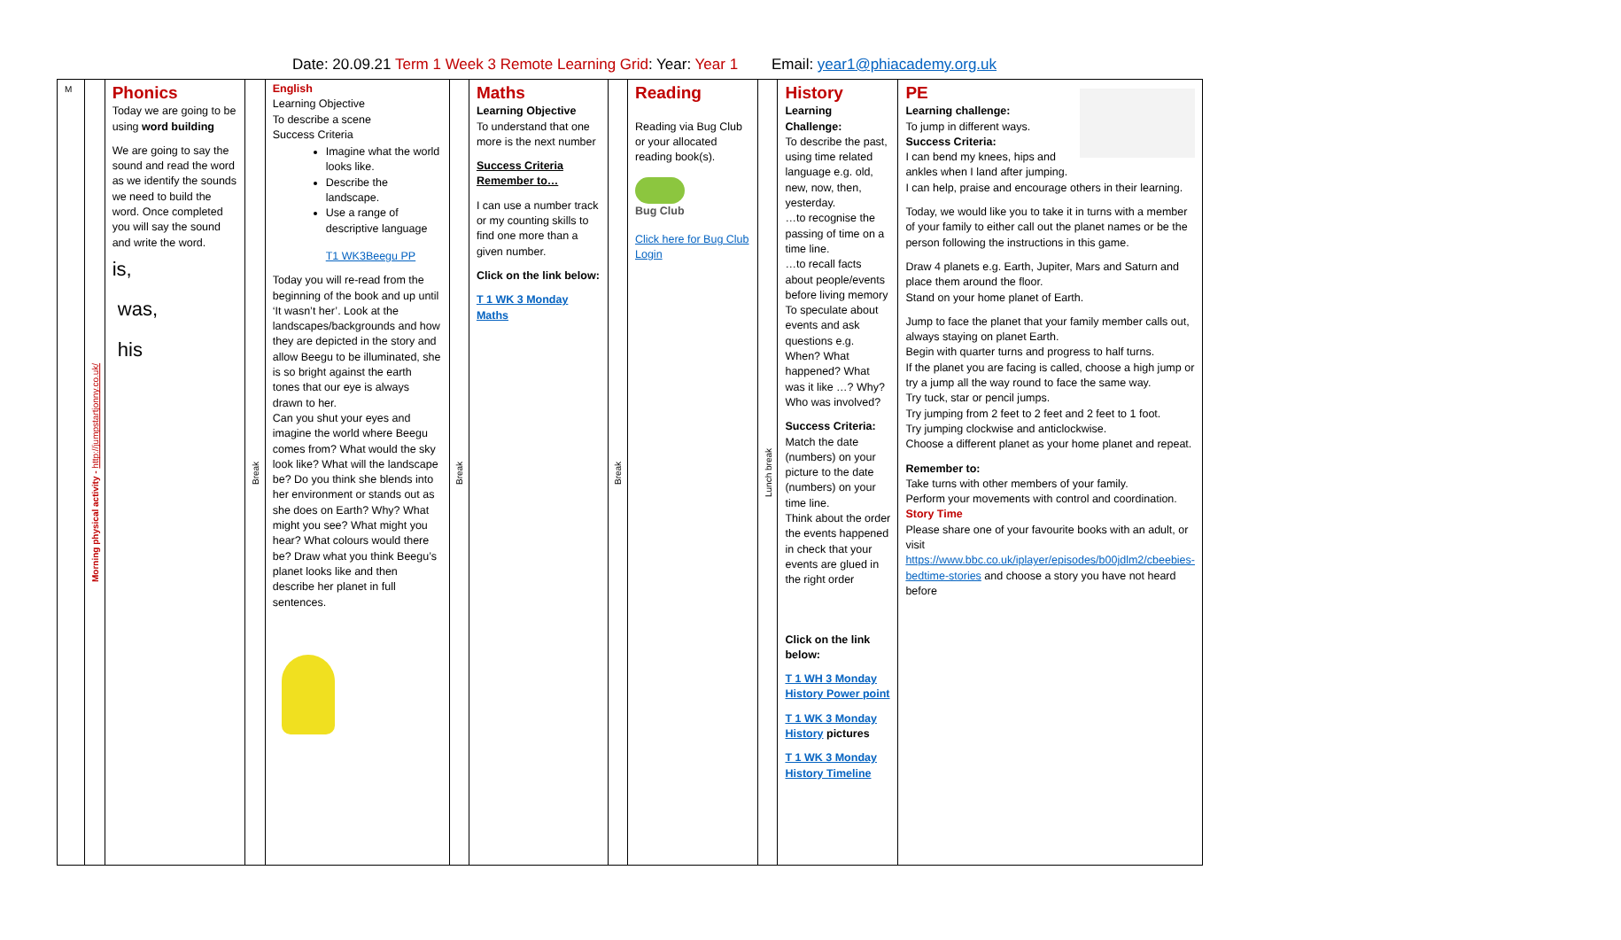Date: 20.09.21 Term 1 Week 3 Remote Learning Grid: Year: Year 1 Email: year1@phiacademy.org.uk
| M | Morning physical activity - http://jumpstartjonny.co.uk/ | Phonics Today we are going to be using word building We are going to say the sound and read the word as we identify the sounds we need to build the word. Once completed you will say the sound and write the word. is, was, his | Break | English Learning Objective To describe a scene Success Criteria Imagine what the world looks like. Describe the landscape. Use a range of descriptive language T1 WK3Beegu PP Today you will re-read from the beginning of the book and up until ‘It wasn’t her’. Look at the landscapes/backgrounds and how they are depicted in the story and allow Beegu to be illuminated, she is so bright against the earth tones that our eye is always drawn to her. Can you shut your eyes and imagine the world where Beegu comes from? What would the sky look like? What will the landscape be? Do you think she blends into her environment or stands out as she does on Earth? Why? What might you see? What might you hear? What colours would there be? Draw what you think Beegu’s planet looks like and then describe her planet in full sentences. | Break | Maths Learning Objective To understand that one more is the next number Success Criteria Remember to… I can use a number track or my counting skills to find one more than a given number. Click on the link below: T 1 WK 3 Monday Maths | Break | Reading Reading via Bug Club or your allocated reading book(s). Bug Club Click here for Bug Club Login | Lunch break | History Learning Challenge: To describe the past, using time related language e.g. old, new, now, then, yesterday. …to recognise the passing of time on a time line. …to recall facts about people/events before living memory To speculate about events and ask questions e.g. When? What happened? What was it like …? Why? Who was involved? Success Criteria: Match the date (numbers) on your picture to the date (numbers) on your time line. Think about the order the events happened in check that your events are glued in the right order Click on the link below: T 1 WH 3 Monday History Power point T 1 WK 3 Monday History pictures T 1 WK 3 Monday History Timeline | PE Learning challenge: To jump in different ways. Success Criteria: I can bend my knees, hips and ankles when I land after jumping. I can help, praise and encourage others in their learning. Today, we would like you to take it in turns with a member of your family to either call out the planet names or be the person following the instructions in this game. Draw 4 planets e.g. Earth, Jupiter, Mars and Saturn and place them around the floor. Stand on your home planet of Earth. Jump to face the planet that your family member calls out, always staying on planet Earth. Begin with quarter turns and progress to half turns. If the planet you are facing is called, choose a high jump or try a jump all the way round to face the same way. Try tuck, star or pencil jumps. Try jumping from 2 feet to 2 feet and 2 feet to 1 foot. Try jumping clockwise and anticlockwise. Choose a different planet as your home planet and repeat. Remember to: Take turns with other members of your family. Perform your movements with control and coordination. Story Time Please share one of your favourite books with an adult, or visit https://www.bbc.co.uk/iplayer/episodes/b00jdlm2/cbeebies-bedtime-stories and choose a story you have not heard before |